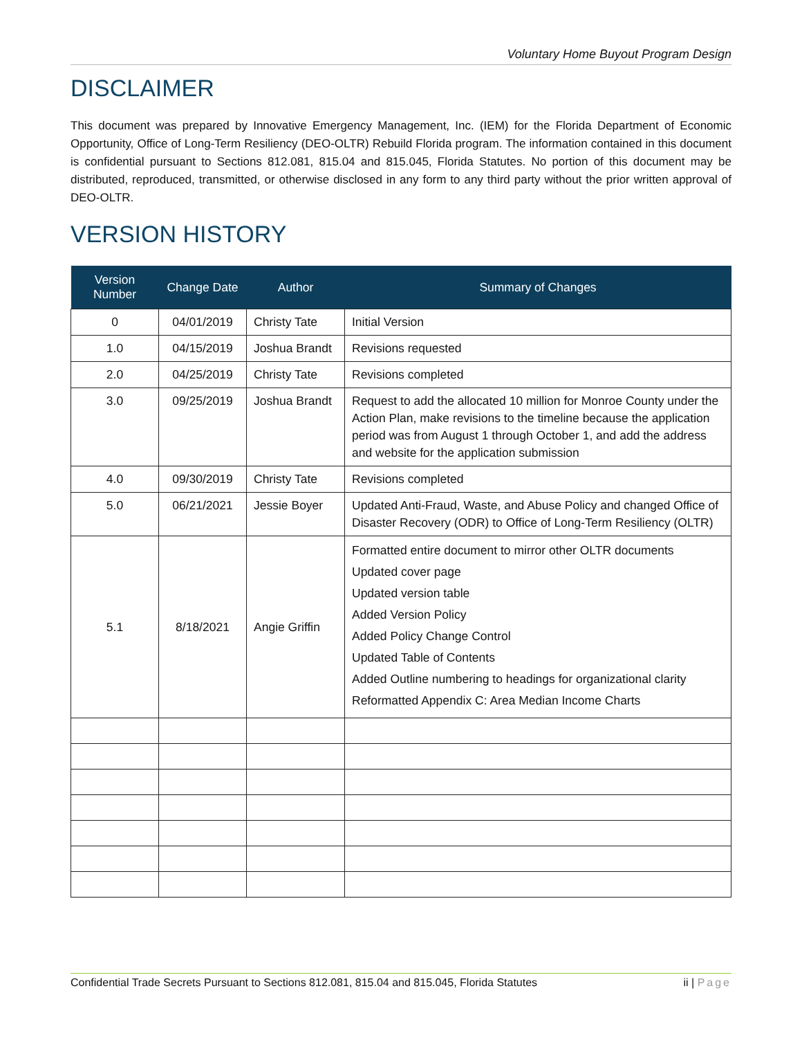Voluntary Home Buyout Program Design
DISCLAIMER
This document was prepared by Innovative Emergency Management, Inc. (IEM) for the Florida Department of Economic Opportunity, Office of Long-Term Resiliency (DEO-OLTR) Rebuild Florida program. The information contained in this document is confidential pursuant to Sections 812.081, 815.04 and 815.045, Florida Statutes. No portion of this document may be distributed, reproduced, transmitted, or otherwise disclosed in any form to any third party without the prior written approval of DEO-OLTR.
VERSION HISTORY
| Version Number | Change Date | Author | Summary of Changes |
| --- | --- | --- | --- |
| 0 | 04/01/2019 | Christy Tate | Initial Version |
| 1.0 | 04/15/2019 | Joshua Brandt | Revisions requested |
| 2.0 | 04/25/2019 | Christy Tate | Revisions completed |
| 3.0 | 09/25/2019 | Joshua Brandt | Request to add the allocated 10 million for Monroe County under the Action Plan, make revisions to the timeline because the application period was from August 1 through October 1, and add the address and website for the application submission |
| 4.0 | 09/30/2019 | Christy Tate | Revisions completed |
| 5.0 | 06/21/2021 | Jessie Boyer | Updated Anti-Fraud, Waste, and Abuse Policy and changed Office of Disaster Recovery (ODR) to Office of Long-Term Resiliency (OLTR) |
| 5.1 | 8/18/2021 | Angie Griffin | Formatted entire document to mirror other OLTR documents Updated cover page Updated version table Added Version Policy Added Policy Change Control Updated Table of Contents Added Outline numbering to headings for organizational clarity Reformatted Appendix C: Area Median Income Charts |
Confidential Trade Secrets Pursuant to Sections 812.081, 815.04 and 815.045, Florida Statutes ii | Page